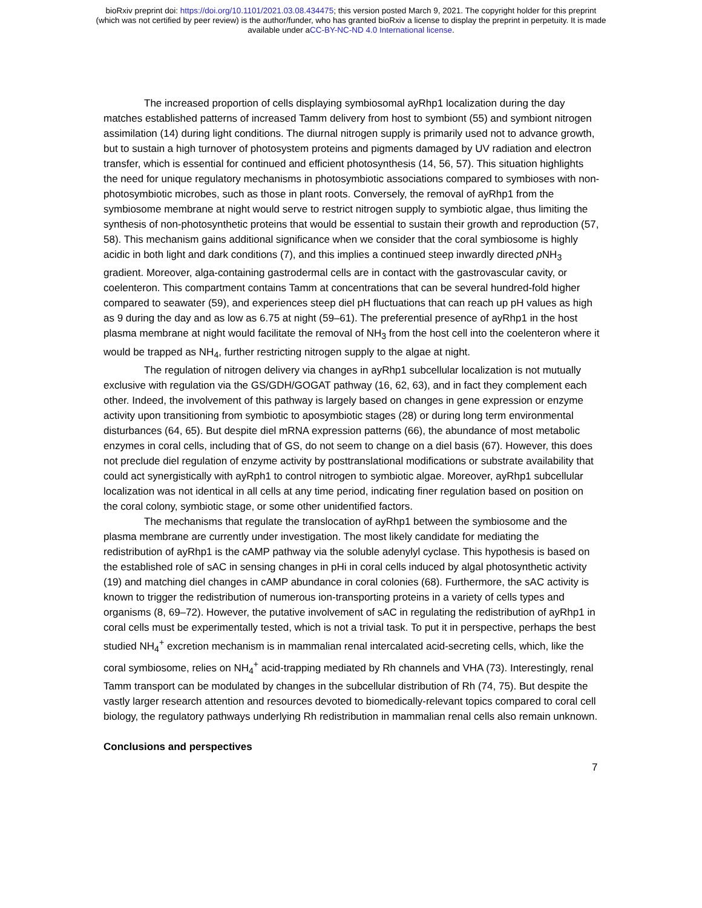bioRxiv preprint doi: https://doi.org/10.1101/2021.03.08.434475; this version posted March 9, 2021. The copyright holder for this preprint
(which was not certified by peer review) is the author/funder, who has granted bioRxiv a license to display the preprint in perpetuity. It is made
available under aCC-BY-NC-ND 4.0 International license.
The increased proportion of cells displaying symbiosomal ayRhp1 localization during the day matches established patterns of increased Tamm delivery from host to symbiont (55) and symbiont nitrogen assimilation (14) during light conditions. The diurnal nitrogen supply is primarily used not to advance growth, but to sustain a high turnover of photosystem proteins and pigments damaged by UV radiation and electron transfer, which is essential for continued and efficient photosynthesis (14, 56, 57). This situation highlights the need for unique regulatory mechanisms in photosymbiotic associations compared to symbioses with non-photosymbiotic microbes, such as those in plant roots. Conversely, the removal of ayRhp1 from the symbiosome membrane at night would serve to restrict nitrogen supply to symbiotic algae, thus limiting the synthesis of non-photosynthetic proteins that would be essential to sustain their growth and reproduction (57, 58). This mechanism gains additional significance when we consider that the coral symbiosome is highly acidic in both light and dark conditions (7), and this implies a continued steep inwardly directed p NH<sub>3</sub> gradient. Moreover, alga-containing gastrodermal cells are in contact with the gastrovascular cavity, or coelenteron. This compartment contains Tamm at concentrations that can be several hundred-fold higher compared to seawater (59), and experiences steep diel pH fluctuations that can reach up pH values as high as 9 during the day and as low as 6.75 at night (59–61). The preferential presence of ayRhp1 in the host plasma membrane at night would facilitate the removal of NH<sub>3</sub> from the host cell into the coelenteron where it would be trapped as NH<sub>4</sub>, further restricting nitrogen supply to the algae at night.
The regulation of nitrogen delivery via changes in ayRhp1 subcellular localization is not mutually exclusive with regulation via the GS/GDH/GOGAT pathway (16, 62, 63), and in fact they complement each other. Indeed, the involvement of this pathway is largely based on changes in gene expression or enzyme activity upon transitioning from symbiotic to aposymbiotic stages (28) or during long term environmental disturbances (64, 65). But despite diel mRNA expression patterns (66), the abundance of most metabolic enzymes in coral cells, including that of GS, do not seem to change on a diel basis (67). However, this does not preclude diel regulation of enzyme activity by posttranslational modifications or substrate availability that could act synergistically with ayRph1 to control nitrogen to symbiotic algae. Moreover, ayRhp1 subcellular localization was not identical in all cells at any time period, indicating finer regulation based on position on the coral colony, symbiotic stage, or some other unidentified factors.
The mechanisms that regulate the translocation of ayRhp1 between the symbiosome and the plasma membrane are currently under investigation. The most likely candidate for mediating the redistribution of ayRhp1 is the cAMP pathway via the soluble adenylyl cyclase. This hypothesis is based on the established role of sAC in sensing changes in pHi in coral cells induced by algal photosynthetic activity (19) and matching diel changes in cAMP abundance in coral colonies (68). Furthermore, the sAC activity is known to trigger the redistribution of numerous ion-transporting proteins in a variety of cells types and organisms (8, 69–72). However, the putative involvement of sAC in regulating the redistribution of ayRhp1 in coral cells must be experimentally tested, which is not a trivial task. To put it in perspective, perhaps the best studied NH<sub>4</sub><sup>+</sup> excretion mechanism is in mammalian renal intercalated acid-secreting cells, which, like the coral symbiosome, relies on NH<sub>4</sub><sup>+</sup> acid-trapping mediated by Rh channels and VHA (73). Interestingly, renal Tamm transport can be modulated by changes in the subcellular distribution of Rh (74, 75). But despite the vastly larger research attention and resources devoted to biomedically-relevant topics compared to coral cell biology, the regulatory pathways underlying Rh redistribution in mammalian renal cells also remain unknown.
Conclusions and perspectives
7